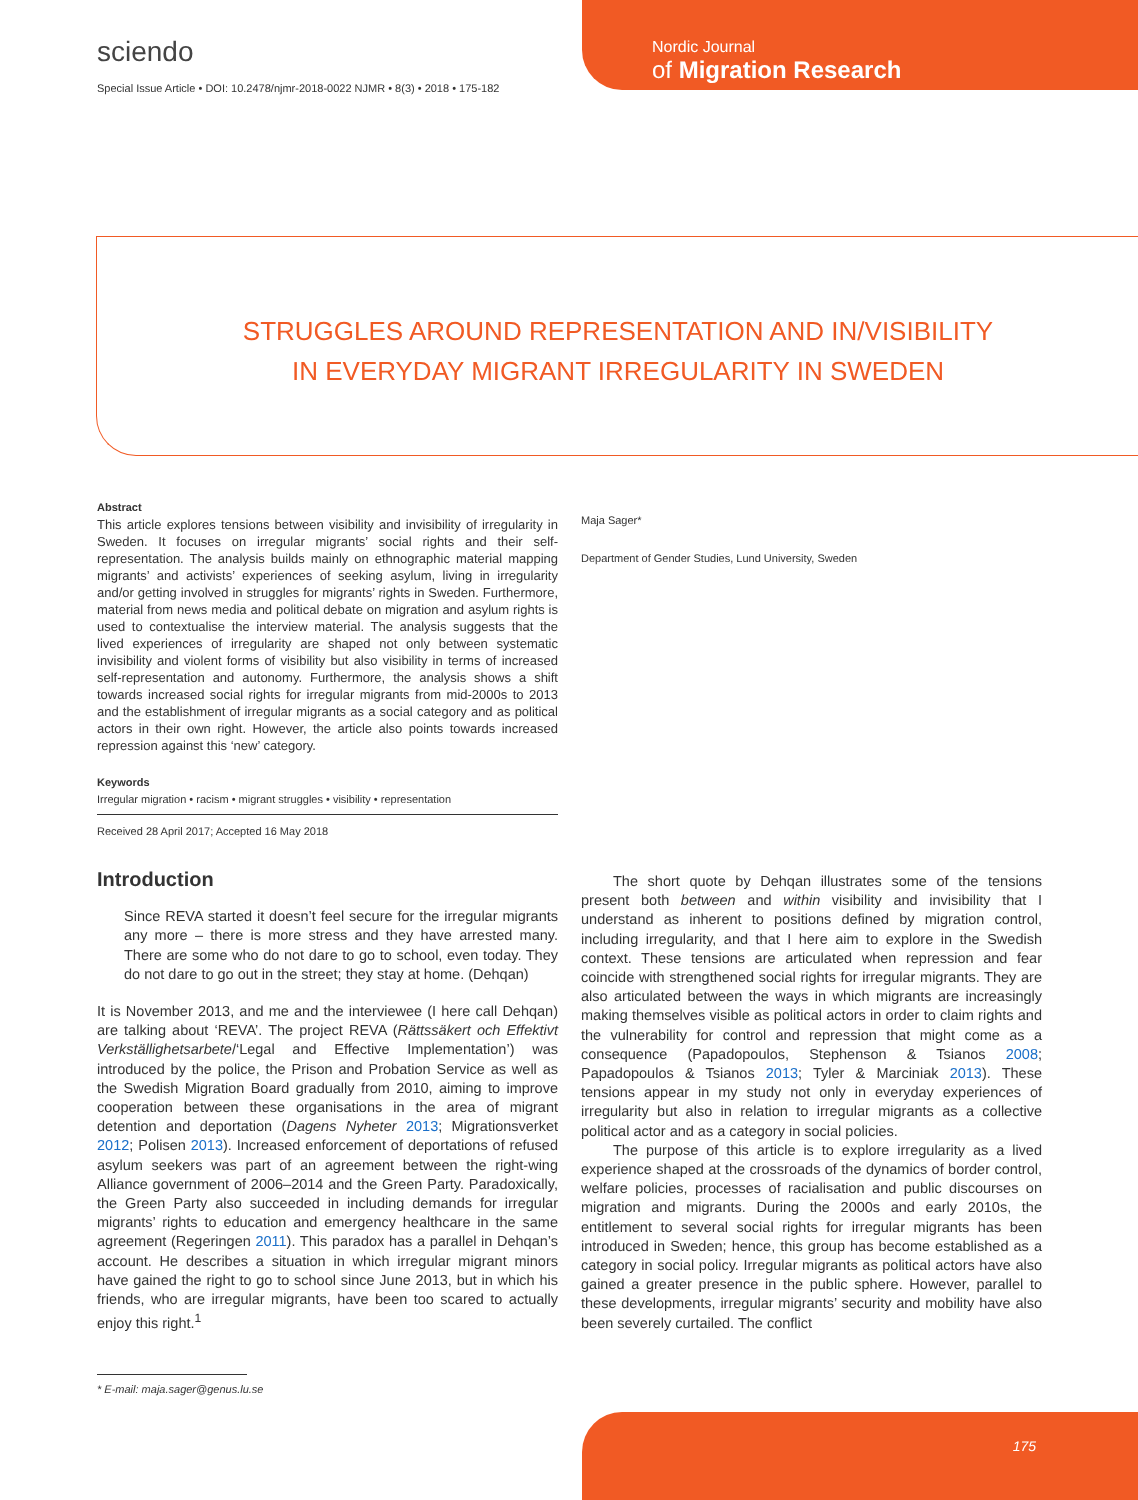sciendo
Special Issue Article • DOI: 10.2478/njmr-2018-0022 NJMR • 8(3) • 2018 • 175-182
Nordic Journal
of Migration Research
STRUGGLES AROUND REPRESENTATION AND IN/VISIBILITY
IN EVERYDAY MIGRANT IRREGULARITY IN SWEDEN
Abstract
This article explores tensions between visibility and invisibility of irregularity in Sweden. It focuses on irregular migrants’ social rights and their self-representation. The analysis builds mainly on ethnographic material mapping migrants’ and activists’ experiences of seeking asylum, living in irregularity and/or getting involved in struggles for migrants’ rights in Sweden. Furthermore, material from news media and political debate on migration and asylum rights is used to contextualise the interview material. The analysis suggests that the lived experiences of irregularity are shaped not only between systematic invisibility and violent forms of visibility but also visibility in terms of increased self-representation and autonomy. Furthermore, the analysis shows a shift towards increased social rights for irregular migrants from mid-2000s to 2013 and the establishment of irregular migrants as a social category and as political actors in their own right. However, the article also points towards increased repression against this ‘new’ category.
Keywords
Irregular migration • racism • migrant struggles • visibility • representation
Received 28 April 2017; Accepted 16 May 2018
Maja Sager*
Department of Gender Studies, Lund University, Sweden
Introduction
Since REVA started it doesn’t feel secure for the irregular migrants any more – there is more stress and they have arrested many. There are some who do not dare to go to school, even today. They do not dare to go out in the street; they stay at home. (Dehqan)
It is November 2013, and me and the interviewee (I here call Dehqan) are talking about ‘REVA’. The project REVA (Rättssäkert och Effektivt Verkställighetsarbete/‘Legal and Effective Implementation’) was introduced by the police, the Prison and Probation Service as well as the Swedish Migration Board gradually from 2010, aiming to improve cooperation between these organisations in the area of migrant detention and deportation (Dagens Nyheter 2013; Migrationsverket 2012; Polisen 2013). Increased enforcement of deportations of refused asylum seekers was part of an agreement between the right-wing Alliance government of 2006–2014 and the Green Party. Paradoxically, the Green Party also succeeded in including demands for irregular migrants’ rights to education and emergency healthcare in the same agreement (Regeringen 2011). This paradox has a parallel in Dehqan’s account. He describes a situation in which irregular migrant minors have gained the right to go to school since June 2013, but in which his friends, who are irregular migrants, have been too scared to actually enjoy this right.<sup>1</sup>
The short quote by Dehqan illustrates some of the tensions present both between and within visibility and invisibility that I understand as inherent to positions defined by migration control, including irregularity, and that I here aim to explore in the Swedish context. These tensions are articulated when repression and fear coincide with strengthened social rights for irregular migrants. They are also articulated between the ways in which migrants are increasingly making themselves visible as political actors in order to claim rights and the vulnerability for control and repression that might come as a consequence (Papadopoulos, Stephenson & Tsianos 2008; Papadopoulos & Tsianos 2013; Tyler & Marciniak 2013). These tensions appear in my study not only in everyday experiences of irregularity but also in relation to irregular migrants as a collective political actor and as a category in social policies.
The purpose of this article is to explore irregularity as a lived experience shaped at the crossroads of the dynamics of border control, welfare policies, processes of racialisation and public discourses on migration and migrants. During the 2000s and early 2010s, the entitlement to several social rights for irregular migrants has been introduced in Sweden; hence, this group has become established as a category in social policy. Irregular migrants as political actors have also gained a greater presence in the public sphere. However, parallel to these developments, irregular migrants’ security and mobility have also been severely curtailed. The conflict
* E-mail: maja.sager@genus.lu.se
175